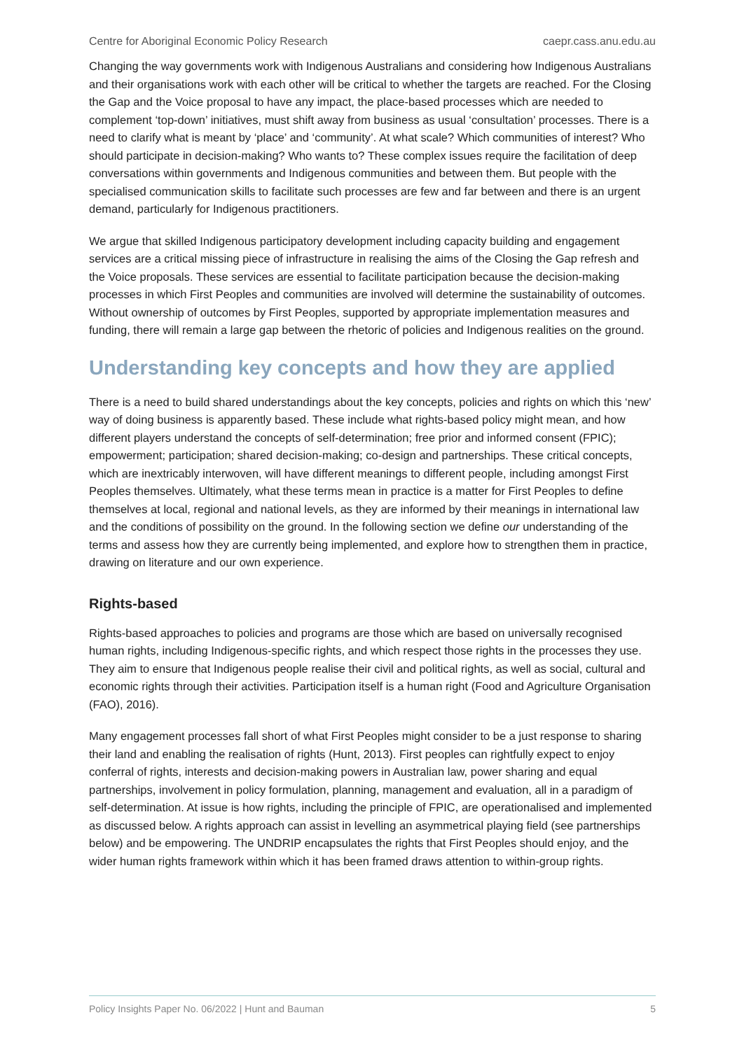Centre for Aboriginal Economic Policy Research caepr.cass.anu.edu.au
Changing the way governments work with Indigenous Australians and considering how Indigenous Australians and their organisations work with each other will be critical to whether the targets are reached. For the Closing the Gap and the Voice proposal to have any impact, the place-based processes which are needed to complement ‘top-down’ initiatives, must shift away from business as usual ‘consultation’ processes. There is a need to clarify what is meant by ‘place’ and ‘community’. At what scale? Which communities of interest? Who should participate in decision-making? Who wants to? These complex issues require the facilitation of deep conversations within governments and Indigenous communities and between them. But people with the specialised communication skills to facilitate such processes are few and far between and there is an urgent demand, particularly for Indigenous practitioners.
We argue that skilled Indigenous participatory development including capacity building and engagement services are a critical missing piece of infrastructure in realising the aims of the Closing the Gap refresh and the Voice proposals. These services are essential to facilitate participation because the decision-making processes in which First Peoples and communities are involved will determine the sustainability of outcomes. Without ownership of outcomes by First Peoples, supported by appropriate implementation measures and funding, there will remain a large gap between the rhetoric of policies and Indigenous realities on the ground.
Understanding key concepts and how they are applied
There is a need to build shared understandings about the key concepts, policies and rights on which this ‘new’ way of doing business is apparently based. These include what rights-based policy might mean, and how different players understand the concepts of self-determination; free prior and informed consent (FPIC); empowerment; participation; shared decision-making; co-design and partnerships. These critical concepts, which are inextricably interwoven, will have different meanings to different people, including amongst First Peoples themselves. Ultimately, what these terms mean in practice is a matter for First Peoples to define themselves at local, regional and national levels, as they are informed by their meanings in international law and the conditions of possibility on the ground. In the following section we define our understanding of the terms and assess how they are currently being implemented, and explore how to strengthen them in practice, drawing on literature and our own experience.
Rights-based
Rights-based approaches to policies and programs are those which are based on universally recognised human rights, including Indigenous-specific rights, and which respect those rights in the processes they use. They aim to ensure that Indigenous people realise their civil and political rights, as well as social, cultural and economic rights through their activities. Participation itself is a human right (Food and Agriculture Organisation (FAO), 2016).
Many engagement processes fall short of what First Peoples might consider to be a just response to sharing their land and enabling the realisation of rights (Hunt, 2013). First peoples can rightfully expect to enjoy conferral of rights, interests and decision-making powers in Australian law, power sharing and equal partnerships, involvement in policy formulation, planning, management and evaluation, all in a paradigm of self-determination. At issue is how rights, including the principle of FPIC, are operationalised and implemented as discussed below. A rights approach can assist in levelling an asymmetrical playing field (see partnerships below) and be empowering. The UNDRIP encapsulates the rights that First Peoples should enjoy, and the wider human rights framework within which it has been framed draws attention to within-group rights.
Policy Insights Paper No. 06/2022 | Hunt and Bauman 5